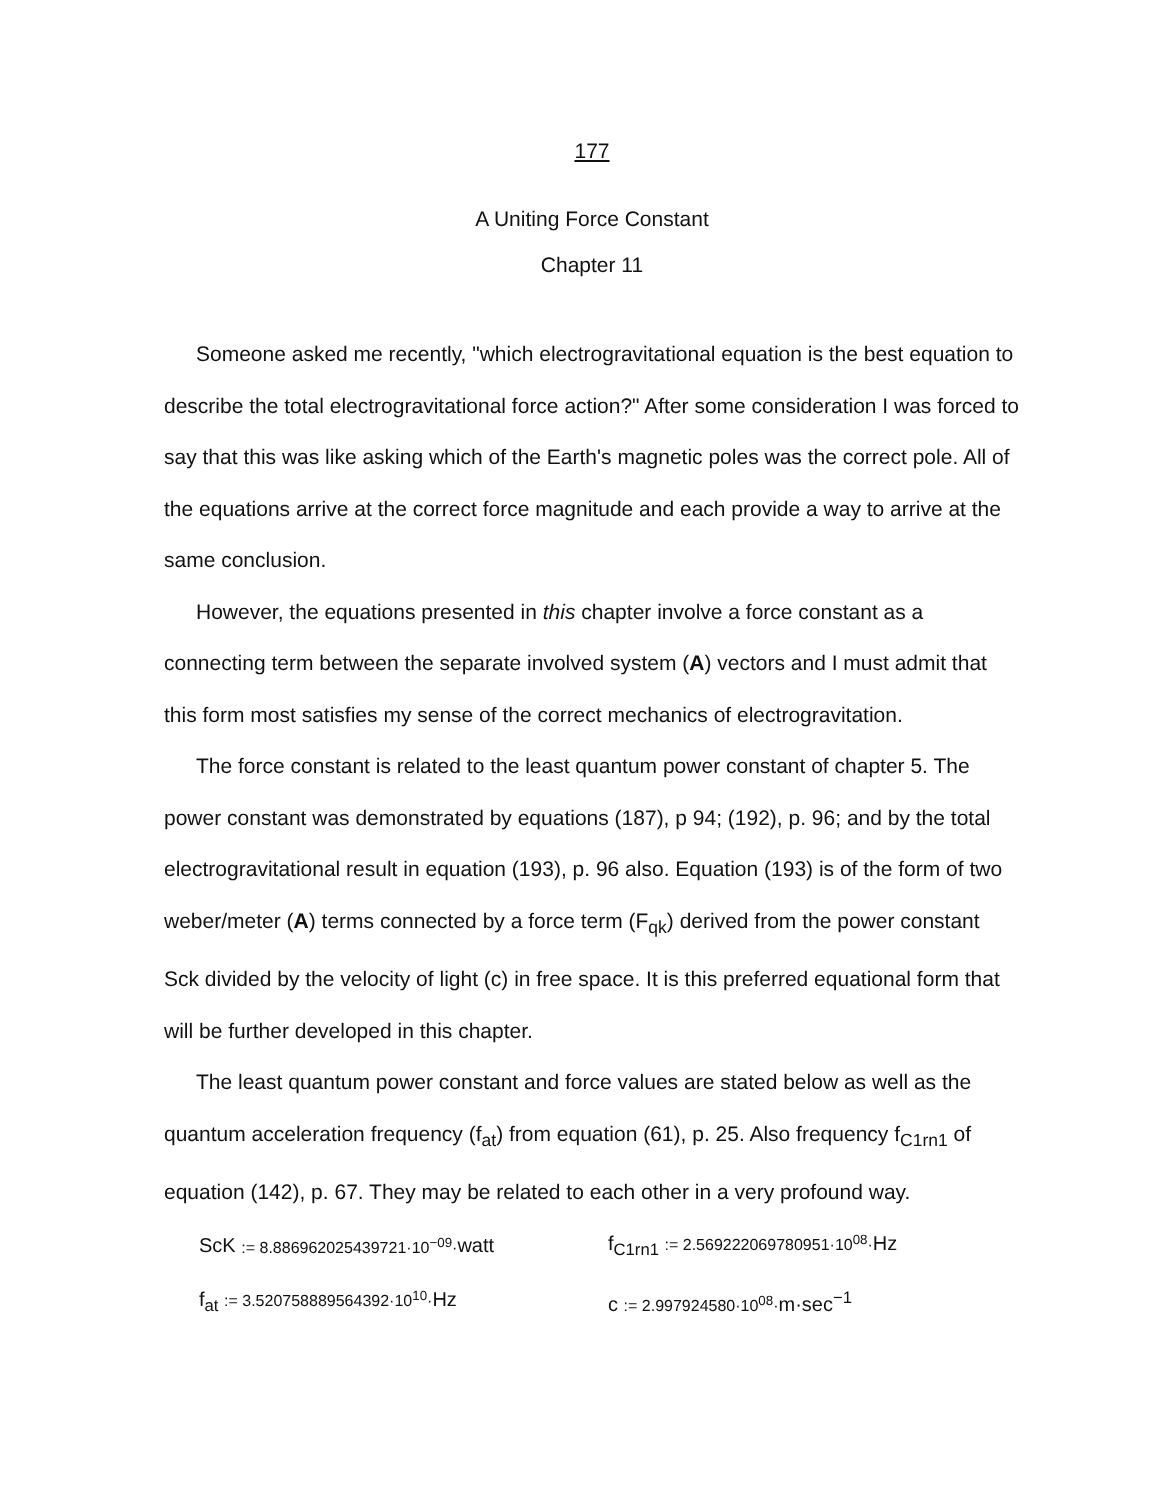177
A Uniting Force Constant
Chapter 11
Someone asked me recently, "which electrogravitational equation is the best equation to describe the total electrogravitational force action?" After some consideration I was forced to say that this was like asking which of the Earth's magnetic poles was the correct pole. All of the equations arrive at the correct force magnitude and each provide a way to arrive at the same conclusion.
However, the equations presented in this chapter involve a force constant as a connecting term between the separate involved system (A) vectors and I must admit that this form most satisfies my sense of the correct mechanics of electrogravitation.
The force constant is related to the least quantum power constant of chapter 5. The power constant was demonstrated by equations (187), p 94; (192), p. 96; and by the total electrogravitational result in equation (193), p. 96 also. Equation (193) is of the form of two weber/meter (A) terms connected by a force term (F<sub>qk</sub>) derived from the power constant Sck divided by the velocity of light (c) in free space. It is this preferred equational form that will be further developed in this chapter.
The least quantum power constant and force values are stated below as well as the quantum acceleration frequency (f<sub>at</sub>) from equation (61), p. 25. Also frequency f<sub>C1rn1</sub> of equation (142), p. 67. They may be related to each other in a very profound way.
ScK := 8.886962025439721·10<sup>−09</sup>·watt
f<sub>C1rn1</sub> := 2.569222069780951·10<sup>08</sup>·Hz
f<sub>at</sub> := 3.520758889564392·10<sup>10</sup>·Hz c := 2.997924580·10<sup>08</sup>·m·sec<sup>−1</sup>